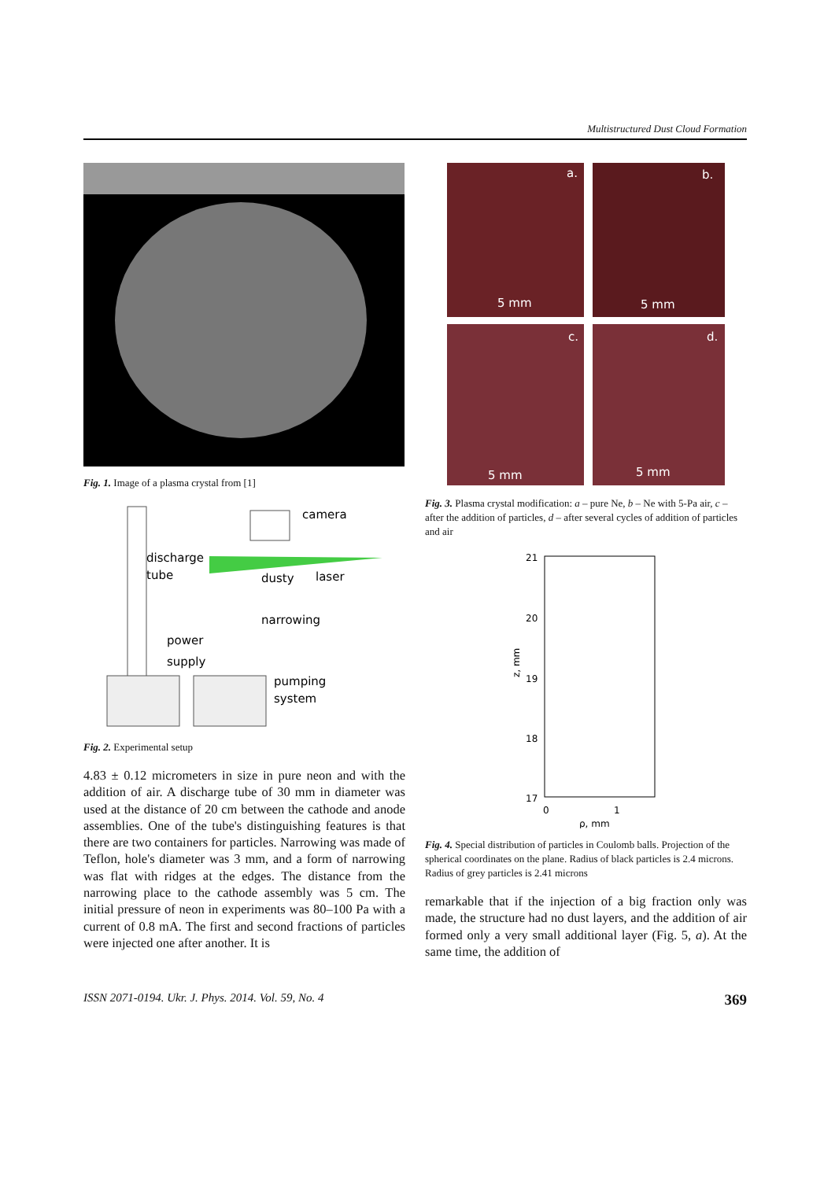Multistructured Dust Cloud Formation
Fig. 1. Image of a plasma crystal from [1]
camera
discharge
tube
dusty
laser
narrowing
power
supply
pumping
system
Fig. 2. Experimental setup
4.83 ± 0.12 micrometers in size in pure neon and with the addition of air. A discharge tube of 30 mm in diameter was used at the distance of 20 cm between the cathode and anode assemblies. One of the tube's distinguishing features is that there are two containers for particles. Narrowing was made of Teflon, hole's diameter was 3 mm, and a form of narrowing was flat with ridges at the edges. The distance from the narrowing place to the cathode assembly was 5 cm. The initial pressure of neon in experiments was 80–100 Pa with a current of 0.8 mA. The first and second fractions of particles were injected one after another. It is
a.
b.
c.
d.
5 mm
5 mm
5 mm
5 mm
Fig. 3. Plasma crystal modification: a – pure Ne, b – Ne with 5-Pa air, c – after the addition of particles, d – after several cycles of addition of particles and air
21
20
19
18
17
0
1
ρ, mm
z, mm
Fig. 4. Special distribution of particles in Coulomb balls. Projection of the spherical coordinates on the plane. Radius of black particles is 2.4 microns. Radius of grey particles is 2.41 microns
remarkable that if the injection of a big fraction only was made, the structure had no dust layers, and the addition of air formed only a very small additional layer (Fig. 5, a). At the same time, the addition of
ISSN 2071-0194. Ukr. J. Phys. 2014. Vol. 59, No. 4 369